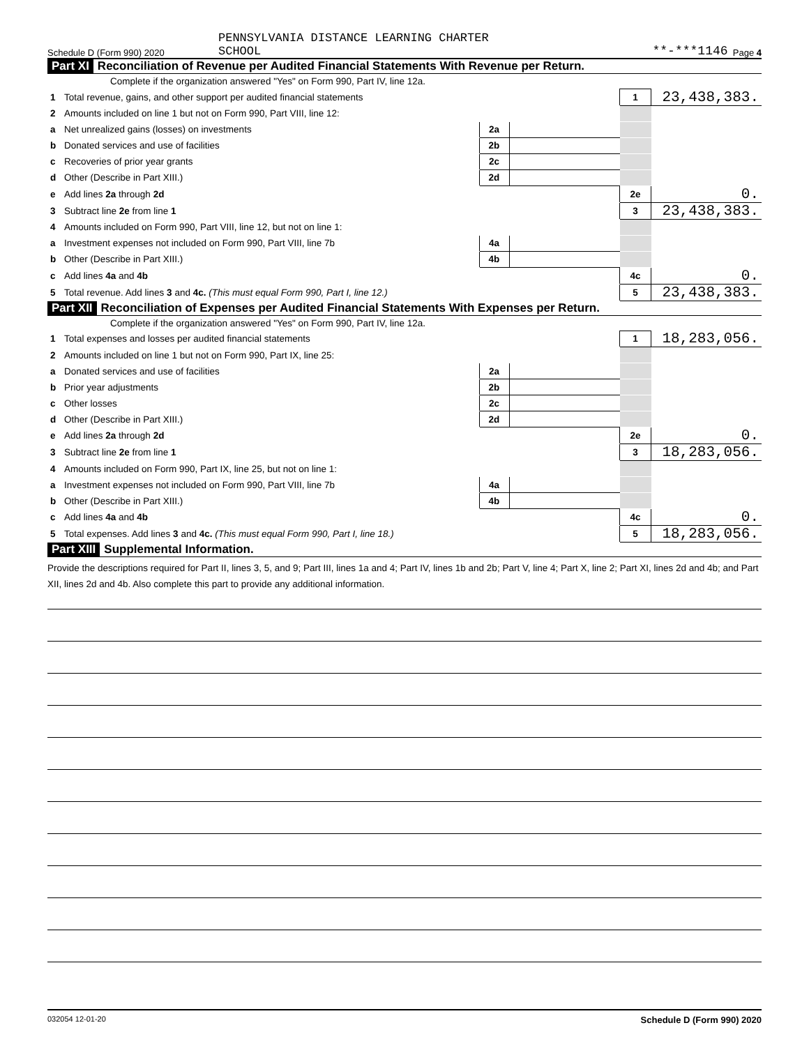Schedule D (Form 990) 2020 PENNSYLVANIA DISTANCE LEARNING CHARTER
SCHOOL **-***1146 Page 4
Part XI Reconciliation of Revenue per Audited Financial Statements With Revenue per Return.
Complete if the organization answered "Yes" on Form 990, Part IV, line 12a.
| 1 | Total revenue, gains, and other support per audited financial statements | | | 1 | 23,438,383. |
| 2 | Amounts included on line 1 but not on Form 990, Part VIII, line 12: | | | | |
| a | Net unrealized gains (losses) on investments | 2a | | | |
| b | Donated services and use of facilities | 2b | | | |
| c | Recoveries of prior year grants | 2c | | | |
| d | Other (Describe in Part XIII.) | 2d | | | |
| e | Add lines 2a through 2d | | | 2e | 0. |
| 3 | Subtract line 2e from line 1 | | | 3 | 23,438,383. |
| 4 | Amounts included on Form 990, Part VIII, line 12, but not on line 1: | | | | |
| a | Investment expenses not included on Form 990, Part VIII, line 7b | 4a | | | |
| b | Other (Describe in Part XIII.) | 4b | | | |
| c | Add lines 4a and 4b | | | 4c | 0. |
| 5 | Total revenue. Add lines 3 and 4c. (This must equal Form 990, Part I, line 12.) | | | 5 | 23,438,383. |
Part XII Reconciliation of Expenses per Audited Financial Statements With Expenses per Return.
Complete if the organization answered "Yes" on Form 990, Part IV, line 12a.
| 1 | Total expenses and losses per audited financial statements | | | 1 | 18,283,056. |
| 2 | Amounts included on line 1 but not on Form 990, Part IX, line 25: | | | | |
| a | Donated services and use of facilities | 2a | | | |
| b | Prior year adjustments | 2b | | | |
| c | Other losses | 2c | | | |
| d | Other (Describe in Part XIII.) | 2d | | | |
| e | Add lines 2a through 2d | | | 2e | 0. |
| 3 | Subtract line 2e from line 1 | | | 3 | 18,283,056. |
| 4 | Amounts included on Form 990, Part IX, line 25, but not on line 1: | | | | |
| a | Investment expenses not included on Form 990, Part VIII, line 7b | 4a | | | |
| b | Other (Describe in Part XIII.) | 4b | | | |
| c | Add lines 4a and 4b | | | 4c | 0. |
| 5 | Total expenses. Add lines 3 and 4c. (This must equal Form 990, Part I, line 18.) | | | 5 | 18,283,056. |
Part XIII Supplemental Information.
Provide the descriptions required for Part II, lines 3, 5, and 9; Part III, lines 1a and 4; Part IV, lines 1b and 2b; Part V, line 4; Part X, line 2; Part XI, lines 2d and 4b; and Part XII, lines 2d and 4b. Also complete this part to provide any additional information.
032054 12-01-20 Schedule D (Form 990) 2020